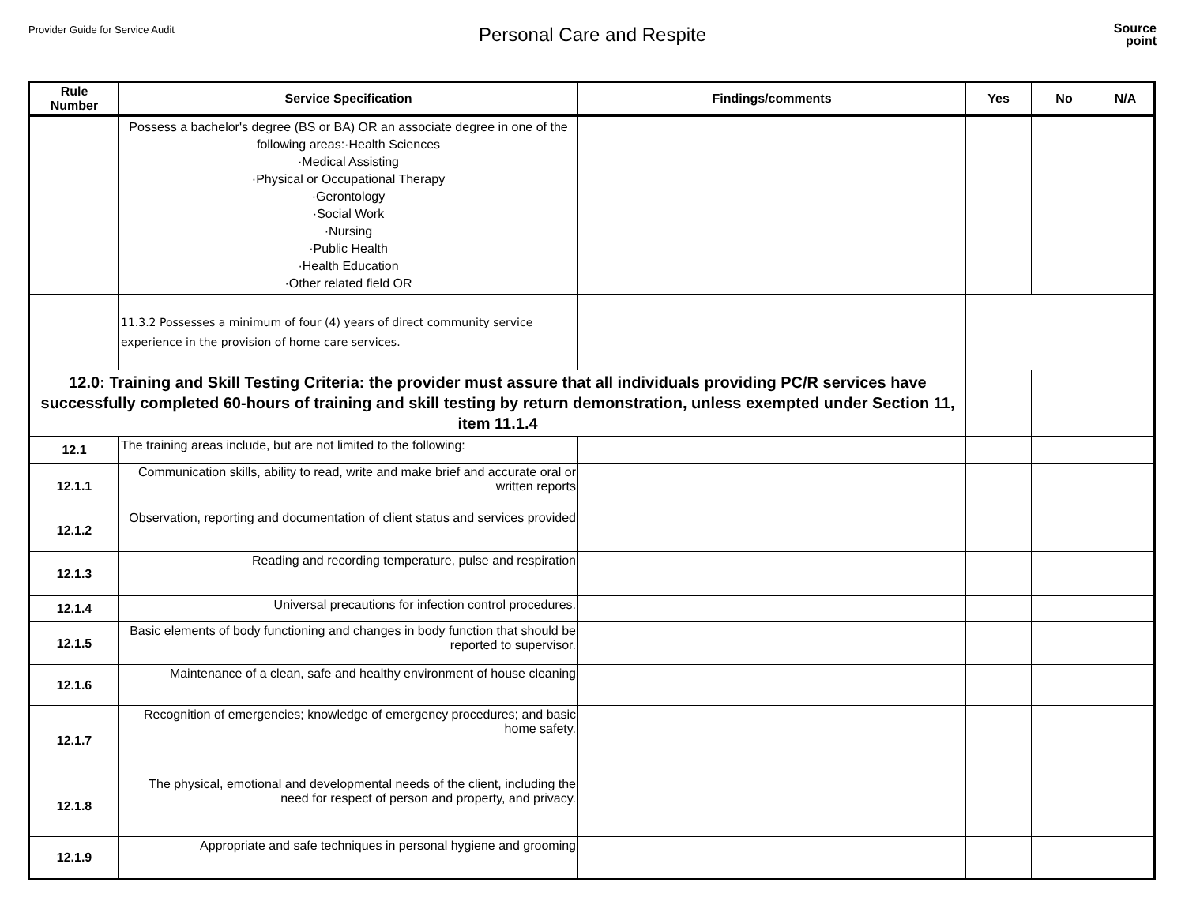Provider Guide for Service Audit
Personal Care and Respite
Source
point
| Rule Number | Service Specification | Findings/comments | Yes | No | N/A |
| --- | --- | --- | --- | --- | --- |
| | Possess a bachelor's degree (BS or BA) OR an associate degree in one of the following areas:·Health Sciences ·Medical Assisting ·Physical or Occupational Therapy ·Gerontology ·Social Work ·Nursing ·Public Health ·Health Education ·Other related field OR | | | | |
| | 11.3.2 Possesses a minimum of four (4) years of direct community service experience in the provision of home care services. | | | | |
| 12.0: Training and Skill Testing Criteria: the provider must assure that all individuals providing PC/R services have successfully completed 60-hours of training and skill testing by return demonstration, unless exempted under Section 11, item 11.1.4 | | | | | |
| 12.1 | The training areas include, but are not limited to the following: | | | | |
| 12.1.1 | Communication skills, ability to read, write and make brief and accurate oral or written reports | | | | |
| 12.1.2 | Observation, reporting and documentation of client status and services provided | | | | |
| 12.1.3 | Reading and recording temperature, pulse and respiration | | | | |
| 12.1.4 | Universal precautions for infection control procedures. | | | | |
| 12.1.5 | Basic elements of body functioning and changes in body function that should be reported to supervisor. | | | | |
| 12.1.6 | Maintenance of a clean, safe and healthy environment of house cleaning | | | | |
| 12.1.7 | Recognition of emergencies; knowledge of emergency procedures; and basic home safety. | | | | |
| 12.1.8 | The physical, emotional and developmental needs of the client, including the need for respect of person and property, and privacy. | | | | |
| 12.1.9 | Appropriate and safe techniques in personal hygiene and grooming | | | | |